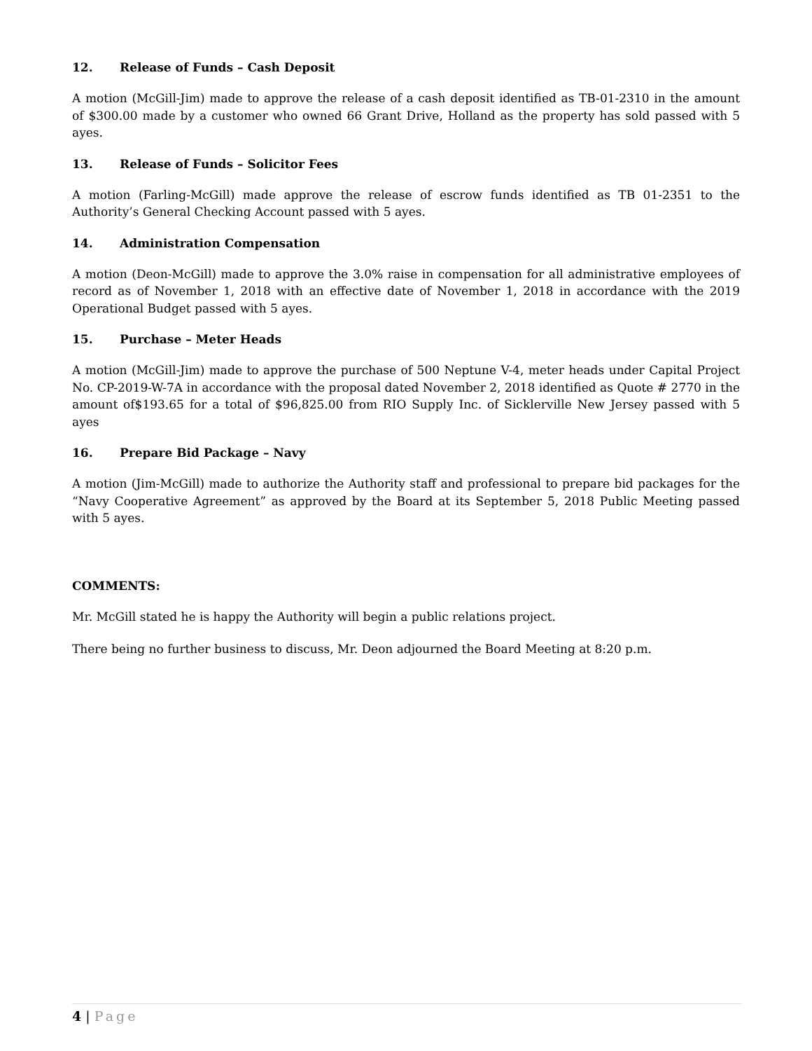12. Release of Funds – Cash Deposit
A motion (McGill-Jim) made to approve the release of a cash deposit identified as TB-01-2310 in the amount of $300.00 made by a customer who owned 66 Grant Drive, Holland as the property has sold passed with 5 ayes.
13. Release of Funds – Solicitor Fees
A motion (Farling-McGill) made approve the release of escrow funds identified as TB 01-2351 to the Authority’s General Checking Account passed with 5 ayes.
14. Administration Compensation
A motion (Deon-McGill) made to approve the 3.0% raise in compensation for all administrative employees of record as of November 1, 2018 with an effective date of November 1, 2018 in accordance with the 2019 Operational Budget passed with 5 ayes.
15. Purchase – Meter Heads
A motion (McGill-Jim) made to approve the purchase of 500 Neptune V-4, meter heads under Capital Project No. CP-2019-W-7A in accordance with the proposal dated November 2, 2018 identified as Quote # 2770 in the amount of$193.65 for a total of $96,825.00 from RIO Supply Inc. of Sicklerville New Jersey passed with 5 ayes
16. Prepare Bid Package – Navy
A motion (Jim-McGill) made to authorize the Authority staff and professional to prepare bid packages for the “Navy Cooperative Agreement” as approved by the Board at its September 5, 2018 Public Meeting passed with 5 ayes.
COMMENTS:
Mr. McGill stated he is happy the Authority will begin a public relations project.
There being no further business to discuss, Mr. Deon adjourned the Board Meeting at 8:20 p.m.
4 | Page